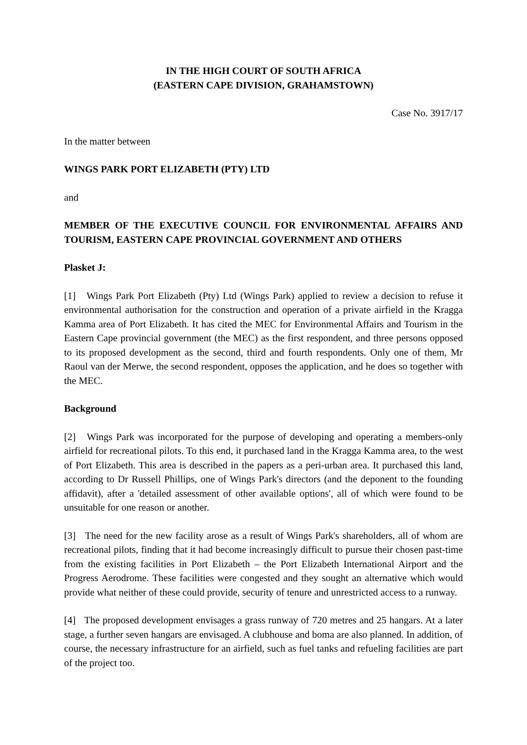IN THE HIGH COURT OF SOUTH AFRICA
(EASTERN CAPE DIVISION, GRAHAMSTOWN)
Case No. 3917/17
In the matter between
WINGS PARK PORT ELIZABETH (PTY) LTD
and
MEMBER OF THE EXECUTIVE COUNCIL FOR ENVIRONMENTAL AFFAIRS AND TOURISM, EASTERN CAPE PROVINCIAL GOVERNMENT AND OTHERS
Plasket J:
[1] Wings Park Port Elizabeth (Pty) Ltd (Wings Park) applied to review a decision to refuse it environmental authorisation for the construction and operation of a private airfield in the Kragga Kamma area of Port Elizabeth. It has cited the MEC for Environmental Affairs and Tourism in the Eastern Cape provincial government (the MEC) as the first respondent, and three persons opposed to its proposed development as the second, third and fourth respondents. Only one of them, Mr Raoul van der Merwe, the second respondent, opposes the application, and he does so together with the MEC.
Background
[2] Wings Park was incorporated for the purpose of developing and operating a members-only airfield for recreational pilots. To this end, it purchased land in the Kragga Kamma area, to the west of Port Elizabeth. This area is described in the papers as a peri-urban area. It purchased this land, according to Dr Russell Phillips, one of Wings Park's directors (and the deponent to the founding affidavit), after a 'detailed assessment of other available options', all of which were found to be unsuitable for one reason or another.
[3] The need for the new facility arose as a result of Wings Park's shareholders, all of whom are recreational pilots, finding that it had become increasingly difficult to pursue their chosen past-time from the existing facilities in Port Elizabeth – the Port Elizabeth International Airport and the Progress Aerodrome. These facilities were congested and they sought an alternative which would provide what neither of these could provide, security of tenure and unrestricted access to a runway.
[4] The proposed development envisages a grass runway of 720 metres and 25 hangars. At a later stage, a further seven hangars are envisaged. A clubhouse and boma are also planned. In addition, of course, the necessary infrastructure for an airfield, such as fuel tanks and refueling facilities are part of the project too.